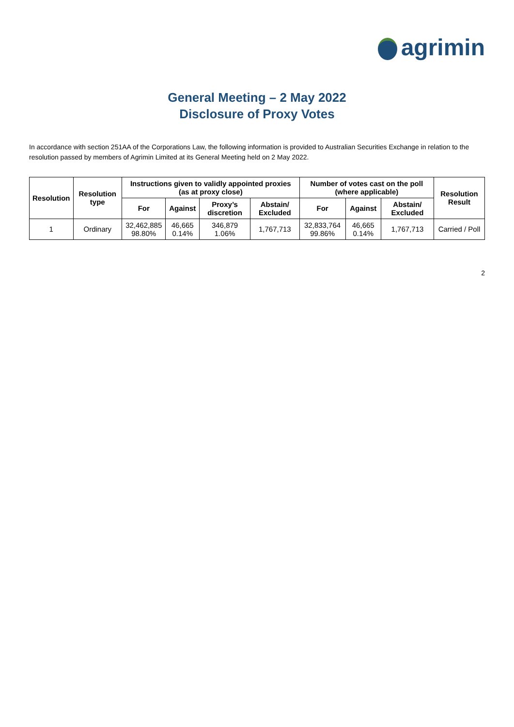agrimin
General Meeting – 2 May 2022
Disclosure of Proxy Votes
In accordance with section 251AA of the Corporations Law, the following information is provided to Australian Securities Exchange in relation to the resolution passed by members of Agrimin Limited at its General Meeting held on 2 May 2022.
| Resolution | Resolution type | Instructions given to validly appointed proxies (as at proxy close) | | | | Number of votes cast on the poll (where applicable) | | | Resolution Result |
| --- | --- | --- | --- | --- | --- | --- | --- | --- | --- |
| | | For | Against | Proxy’s discretion | Abstain/ Excluded | For | Against | Abstain/ Excluded | |
| 1 | Ordinary | 32,462,885 98.80% | 46,665 0.14% | 346,879 1.06% | 1,767,713 | 32,833,764 99.86% | 46,665 0.14% | 1,767,713 | Carried / Poll |
2